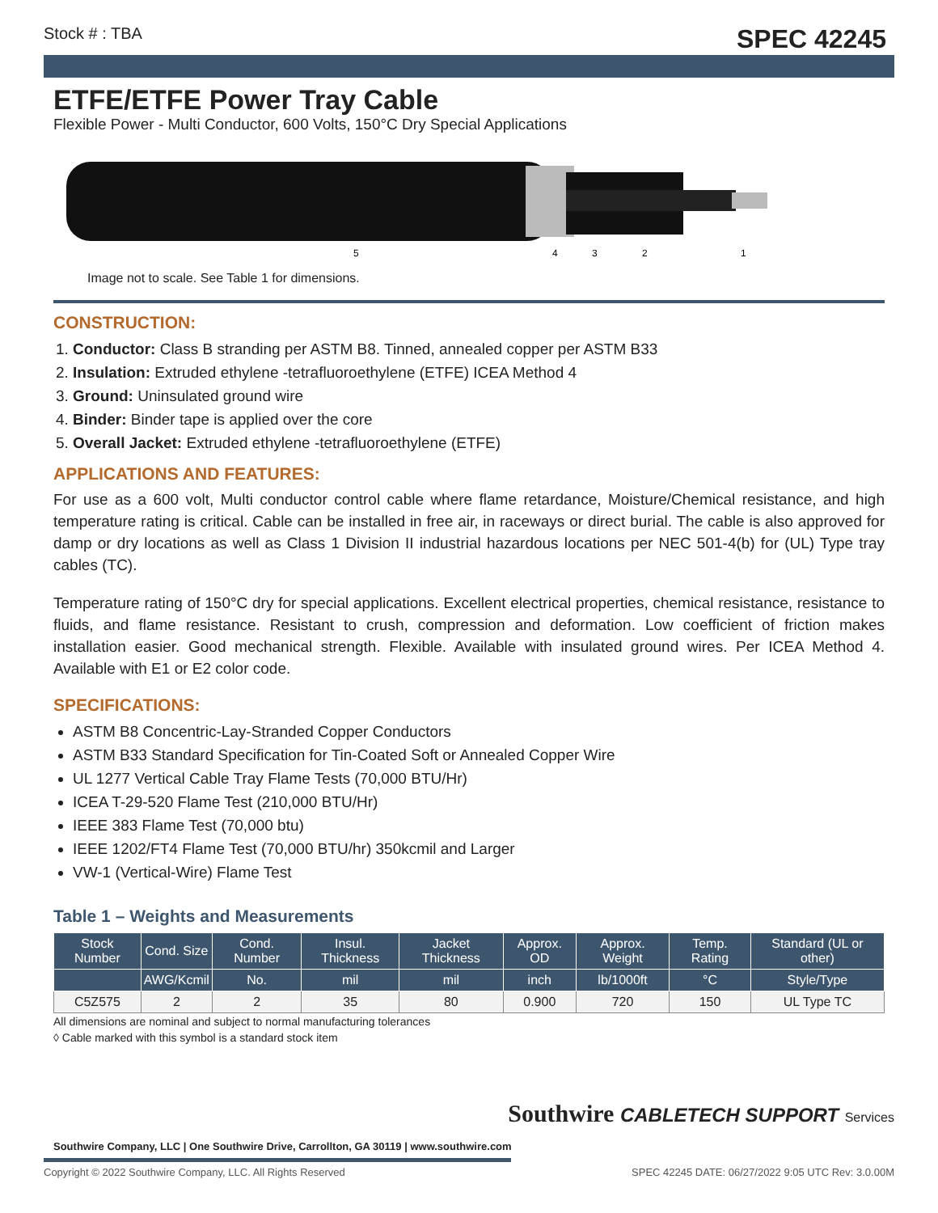Stock # : TBA SPEC 42245
ETFE/ETFE Power Tray Cable
Flexible Power - Multi Conductor, 600 Volts, 150°C Dry Special Applications
5
4
3
2
1
Image not to scale. See Table 1 for dimensions.
CONSTRUCTION:
1. Conductor: Class B stranding per ASTM B8. Tinned, annealed copper per ASTM B33
2. Insulation: Extruded ethylene -tetrafluoroethylene (ETFE) ICEA Method 4
3. Ground: Uninsulated ground wire
4. Binder: Binder tape is applied over the core
5. Overall Jacket: Extruded ethylene -tetrafluoroethylene (ETFE)
APPLICATIONS AND FEATURES:
For use as a 600 volt, Multi conductor control cable where flame retardance, Moisture/Chemical resistance, and high temperature rating is critical. Cable can be installed in free air, in raceways or direct burial. The cable is also approved for damp or dry locations as well as Class 1 Division II industrial hazardous locations per NEC 501-4(b) for (UL) Type tray cables (TC).
Temperature rating of 150°C dry for special applications. Excellent electrical properties, chemical resistance, resistance to fluids, and flame resistance. Resistant to crush, compression and deformation. Low coefficient of friction makes installation easier. Good mechanical strength. Flexible. Available with insulated ground wires. Per ICEA Method 4. Available with E1 or E2 color code.
SPECIFICATIONS:
ASTM B8 Concentric-Lay-Stranded Copper Conductors
ASTM B33 Standard Specification for Tin-Coated Soft or Annealed Copper Wire
UL 1277 Vertical Cable Tray Flame Tests (70,000 BTU/Hr)
ICEA T-29-520 Flame Test (210,000 BTU/Hr)
IEEE 383 Flame Test (70,000 btu)
IEEE 1202/FT4 Flame Test (70,000 BTU/hr) 350kcmil and Larger
VW-1 (Vertical-Wire) Flame Test
Table 1 – Weights and Measurements
| Stock Number | Cond. Size | Cond. Number | Insul. Thickness | Jacket Thickness | Approx. OD | Approx. Weight | Temp. Rating | Standard (UL or other) |
| --- | --- | --- | --- | --- | --- | --- | --- | --- |
| | AWG/Kcmil | No. | mil | mil | inch | lb/1000ft | °C | Style/Type |
| C5Z575 | 2 | 2 | 35 | 80 | 0.900 | 720 | 150 | UL Type TC |
All dimensions are nominal and subject to normal manufacturing tolerances
◊ Cable marked with this symbol is a standard stock item
Southwire CABLETECH SUPPORT Services
Southwire Company, LLC | One Southwire Drive, Carrollton, GA 30119 | www.southwire.com
Copyright © 2022 Southwire Company, LLC. All Rights Reserved SPEC 42245 DATE: 06/27/2022 9:05 UTC Rev: 3.0.00M